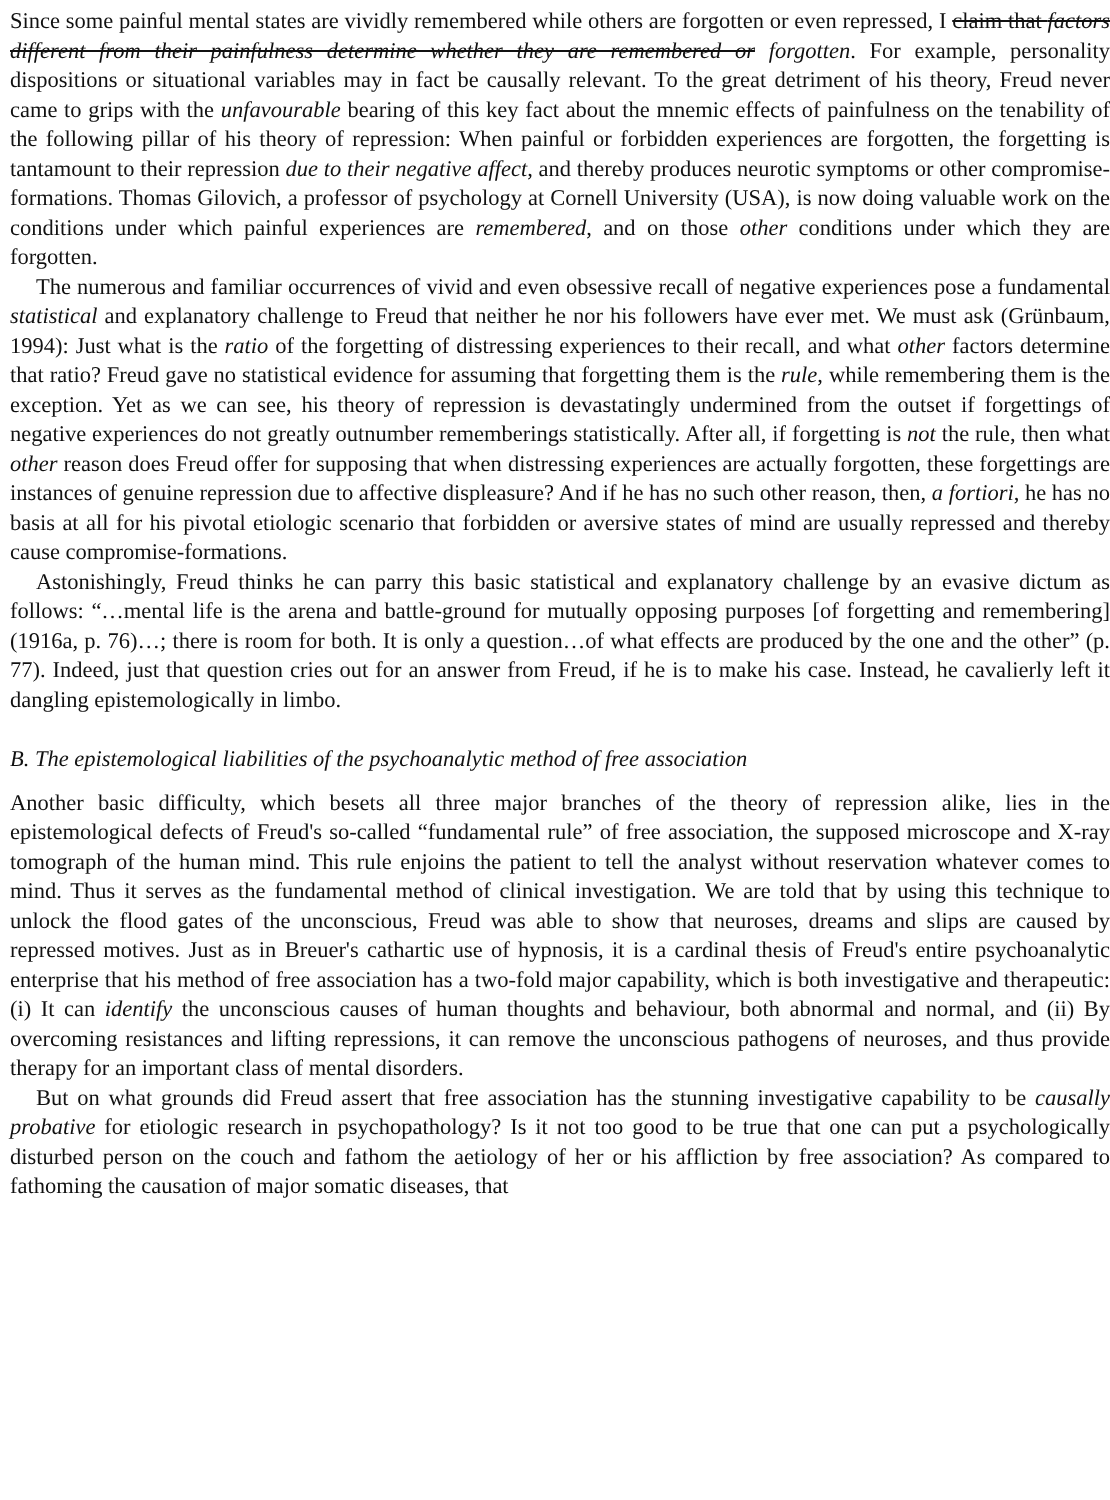Since some painful mental states are vividly remembered while others are forgotten or even repressed, I claim that factors different from their painfulness determine whether they are remembered or forgotten. For example, personality dispositions or situational variables may in fact be causally relevant. To the great detriment of his theory, Freud never came to grips with the unfavourable bearing of this key fact about the mnemic effects of painfulness on the tenability of the following pillar of his theory of repression: When painful or forbidden experiences are forgotten, the forgetting is tantamount to their repression due to their negative affect, and thereby produces neurotic symptoms or other compromise-formations. Thomas Gilovich, a professor of psychology at Cornell University (USA), is now doing valuable work on the conditions under which painful experiences are remembered, and on those other conditions under which they are forgotten.
The numerous and familiar occurrences of vivid and even obsessive recall of negative experiences pose a fundamental statistical and explanatory challenge to Freud that neither he nor his followers have ever met. We must ask (Grünbaum, 1994): Just what is the ratio of the forgetting of distressing experiences to their recall, and what other factors determine that ratio? Freud gave no statistical evidence for assuming that forgetting them is the rule, while remembering them is the exception. Yet as we can see, his theory of repression is devastatingly undermined from the outset if forgettings of negative experiences do not greatly outnumber rememberings statistically. After all, if forgetting is not the rule, then what other reason does Freud offer for supposing that when distressing experiences are actually forgotten, these forgettings are instances of genuine repression due to affective displeasure? And if he has no such other reason, then, a fortiori, he has no basis at all for his pivotal etiologic scenario that forbidden or aversive states of mind are usually repressed and thereby cause compromise-formations.
Astonishingly, Freud thinks he can parry this basic statistical and explanatory challenge by an evasive dictum as follows: “…mental life is the arena and battle-ground for mutually opposing purposes [of forgetting and remembering] (1916a, p. 76)…; there is room for both. It is only a question…of what effects are produced by the one and the other” (p. 77). Indeed, just that question cries out for an answer from Freud, if he is to make his case. Instead, he cavalierly left it dangling epistemologically in limbo.
B. The epistemological liabilities of the psychoanalytic method of free association
Another basic difficulty, which besets all three major branches of the theory of repression alike, lies in the epistemological defects of Freud's so-called “fundamental rule” of free association, the supposed microscope and X-ray tomograph of the human mind. This rule enjoins the patient to tell the analyst without reservation whatever comes to mind. Thus it serves as the fundamental method of clinical investigation. We are told that by using this technique to unlock the flood gates of the unconscious, Freud was able to show that neuroses, dreams and slips are caused by repressed motives. Just as in Breuer's cathartic use of hypnosis, it is a cardinal thesis of Freud's entire psychoanalytic enterprise that his method of free association has a two-fold major capability, which is both investigative and therapeutic: (i) It can identify the unconscious causes of human thoughts and behaviour, both abnormal and normal, and (ii) By overcoming resistances and lifting repressions, it can remove the unconscious pathogens of neuroses, and thus provide therapy for an important class of mental disorders.
But on what grounds did Freud assert that free association has the stunning investigative capability to be causally probative for etiologic research in psychopathology? Is it not too good to be true that one can put a psychologically disturbed person on the couch and fathom the aetiology of her or his affliction by free association? As compared to fathoming the causation of major somatic diseases, that